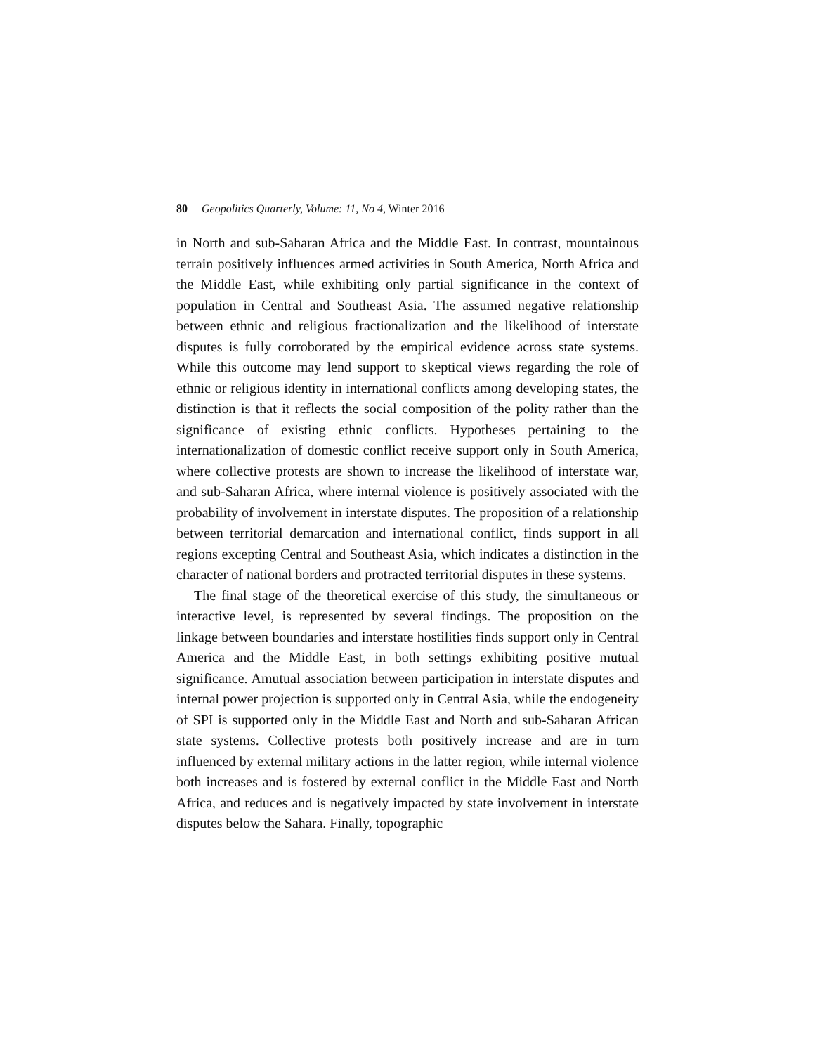80 Geopolitics Quarterly, Volume: 11, No 4, Winter 2016
in North and sub-Saharan Africa and the Middle East. In contrast, mountainous terrain positively influences armed activities in South America, North Africa and the Middle East, while exhibiting only partial significance in the context of population in Central and Southeast Asia. The assumed negative relationship between ethnic and religious fractionalization and the likelihood of interstate disputes is fully corroborated by the empirical evidence across state systems. While this outcome may lend support to skeptical views regarding the role of ethnic or religious identity in international conflicts among developing states, the distinction is that it reflects the social composition of the polity rather than the significance of existing ethnic conflicts. Hypotheses pertaining to the internationalization of domestic conflict receive support only in South America, where collective protests are shown to increase the likelihood of interstate war, and sub-Saharan Africa, where internal violence is positively associated with the probability of involvement in interstate disputes. The proposition of a relationship between territorial demarcation and international conflict, finds support in all regions excepting Central and Southeast Asia, which indicates a distinction in the character of national borders and protracted territorial disputes in these systems.
The final stage of the theoretical exercise of this study, the simultaneous or interactive level, is represented by several findings. The proposition on the linkage between boundaries and interstate hostilities finds support only in Central America and the Middle East, in both settings exhibiting positive mutual significance. Amutual association between participation in interstate disputes and internal power projection is supported only in Central Asia, while the endogeneity of SPI is supported only in the Middle East and North and sub-Saharan African state systems. Collective protests both positively increase and are in turn influenced by external military actions in the latter region, while internal violence both increases and is fostered by external conflict in the Middle East and North Africa, and reduces and is negatively impacted by state involvement in interstate disputes below the Sahara. Finally, topographic